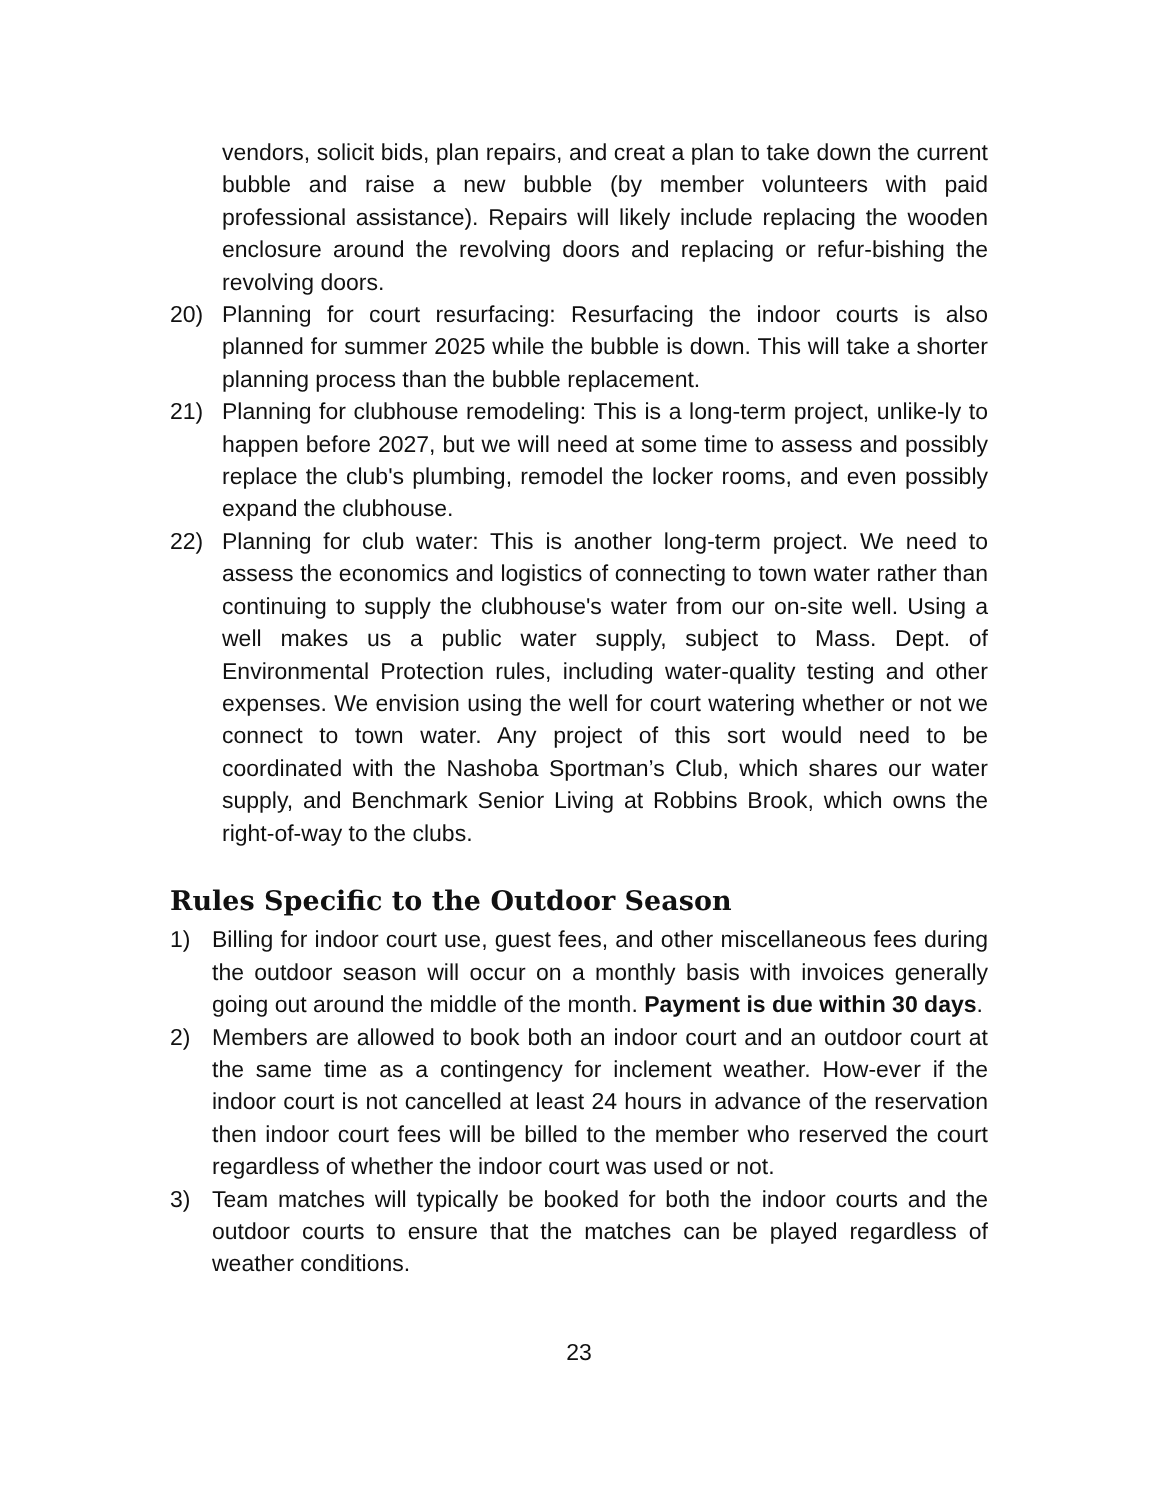vendors, solicit bids, plan repairs, and creat a plan to take down the current bubble and raise a new bubble (by member volunteers with paid professional assistance). Repairs will likely include replacing the wooden enclosure around the revolving doors and replacing or refur-bishing the revolving doors.
20) Planning for court resurfacing: Resurfacing the indoor courts is also planned for summer 2025 while the bubble is down. This will take a shorter planning process than the bubble replacement.
21) Planning for clubhouse remodeling: This is a long-term project, unlike-ly to happen before 2027, but we will need at some time to assess and possibly replace the club's plumbing, remodel the locker rooms, and even possibly expand the clubhouse.
22) Planning for club water: This is another long-term project. We need to assess the economics and logistics of connecting to town water rather than continuing to supply the clubhouse's water from our on-site well. Using a well makes us a public water supply, subject to Mass. Dept. of Environmental Protection rules, including water-quality testing and other expenses. We envision using the well for court watering whether or not we connect to town water. Any project of this sort would need to be coordinated with the Nashoba Sportman’s Club, which shares our water supply, and Benchmark Senior Living at Robbins Brook, which owns the right-of-way to the clubs.
Rules Specific to the Outdoor Season
1) Billing for indoor court use, guest fees, and other miscellaneous fees during the outdoor season will occur on a monthly basis with invoices generally going out around the middle of the month. Payment is due within 30 days.
2) Members are allowed to book both an indoor court and an outdoor court at the same time as a contingency for inclement weather. How-ever if the indoor court is not cancelled at least 24 hours in advance of the reservation then indoor court fees will be billed to the member who reserved the court regardless of whether the indoor court was used or not.
3) Team matches will typically be booked for both the indoor courts and the outdoor courts to ensure that the matches can be played regardless of weather conditions.
23